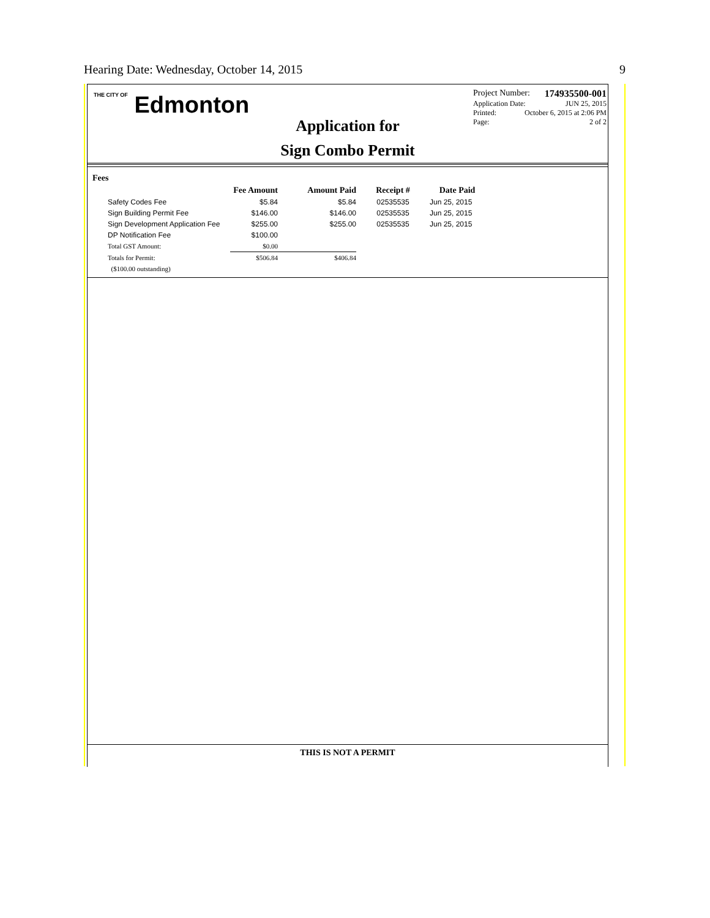Hearing Date: Wednesday, October 14, 2015 9
THE CITY OF Edmonton
Project Number: 174935500-001
Application Date: JUN 25, 2015
Printed: October 6, 2015 at 2:06 PM
Page: 2 of 2
Application for
Sign Combo Permit
Fees
| | Fee Amount | Amount Paid | Receipt # | Date Paid |
| --- | --- | --- | --- | --- |
| Safety Codes Fee | $5.84 | $5.84 | 02535535 | Jun 25, 2015 |
| Sign Building Permit Fee | $146.00 | $146.00 | 02535535 | Jun 25, 2015 |
| Sign Development Application Fee | $255.00 | $255.00 | 02535535 | Jun 25, 2015 |
| DP Notification Fee | $100.00 | | | |
| Total GST Amount: | $0.00 | | | |
| Totals for Permit: | $506.84 | $406.84 | | |
| ($100.00 outstanding) | | | | |
THIS IS NOT A PERMIT